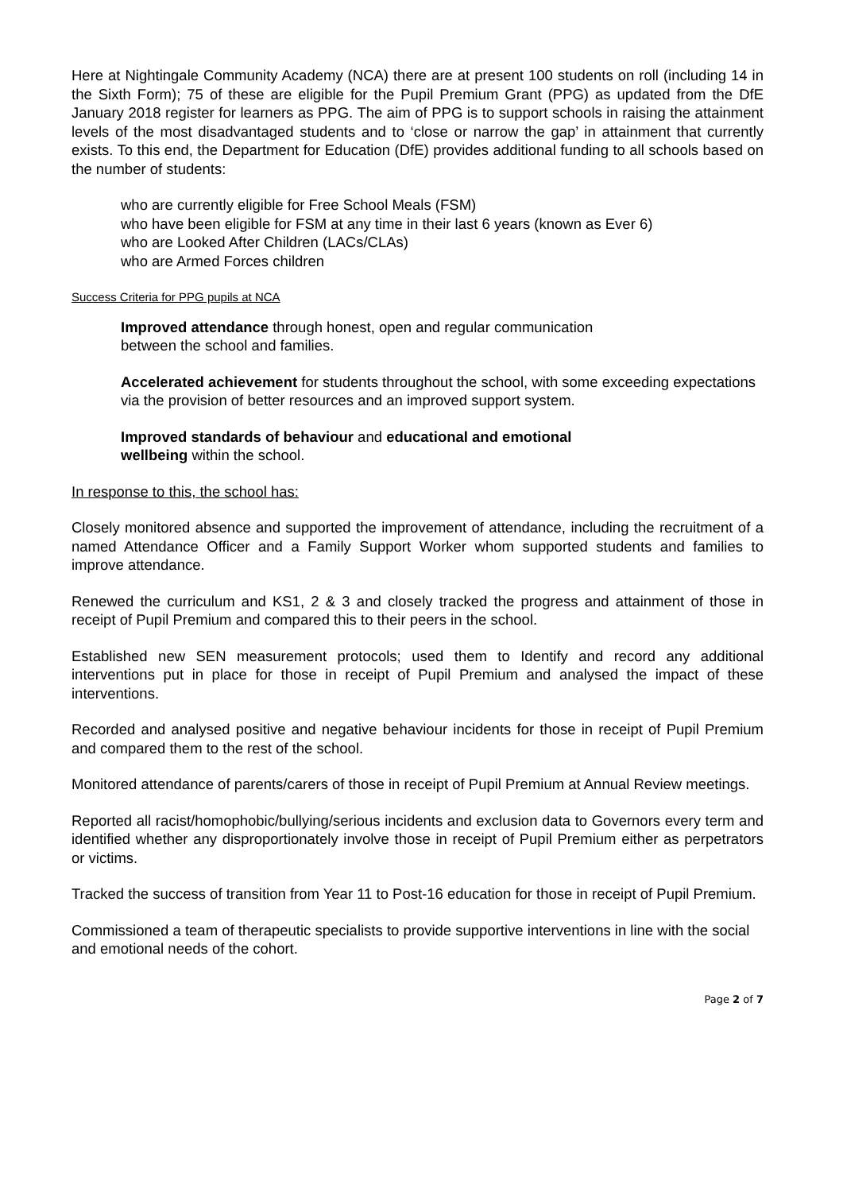Here at Nightingale Community Academy (NCA) there are at present 100 students on roll (including 14 in the Sixth Form); 75 of these are eligible for the Pupil Premium Grant (PPG) as updated from the DfE January 2018 register for learners as PPG. The aim of PPG is to support schools in raising the attainment levels of the most disadvantaged students and to ‘close or narrow the gap’ in attainment that currently exists. To this end, the Department for Education (DfE) provides additional funding to all schools based on the number of students:
who are currently eligible for Free School Meals (FSM)
who have been eligible for FSM at any time in their last 6 years (known as Ever 6)
who are Looked After Children (LACs/CLAs)
who are Armed Forces children
Success Criteria for PPG pupils at NCA
Improved attendance through honest, open and regular communication
between the school and families.
Accelerated achievement for students throughout the school, with some exceeding expectations via the provision of better resources and an improved support system.
Improved standards of behaviour and educational and emotional
wellbeing within the school.
In response to this, the school has:
Closely monitored absence and supported the improvement of attendance, including the recruitment of a named Attendance Officer and a Family Support Worker whom supported students and families to improve attendance.
Renewed the curriculum and KS1, 2 & 3 and closely tracked the progress and attainment of those in receipt of Pupil Premium and compared this to their peers in the school.
Established new SEN measurement protocols; used them to Identify and record any additional interventions put in place for those in receipt of Pupil Premium and analysed the impact of these interventions.
Recorded and analysed positive and negative behaviour incidents for those in receipt of Pupil Premium and compared them to the rest of the school.
Monitored attendance of parents/carers of those in receipt of Pupil Premium at Annual Review meetings.
Reported all racist/homophobic/bullying/serious incidents and exclusion data to Governors every term and identified whether any disproportionately involve those in receipt of Pupil Premium either as perpetrators or victims.
Tracked the success of transition from Year 11 to Post-16 education for those in receipt of Pupil Premium.
Commissioned a team of therapeutic specialists to provide supportive interventions in line with the social and emotional needs of the cohort.
Page 2 of 7